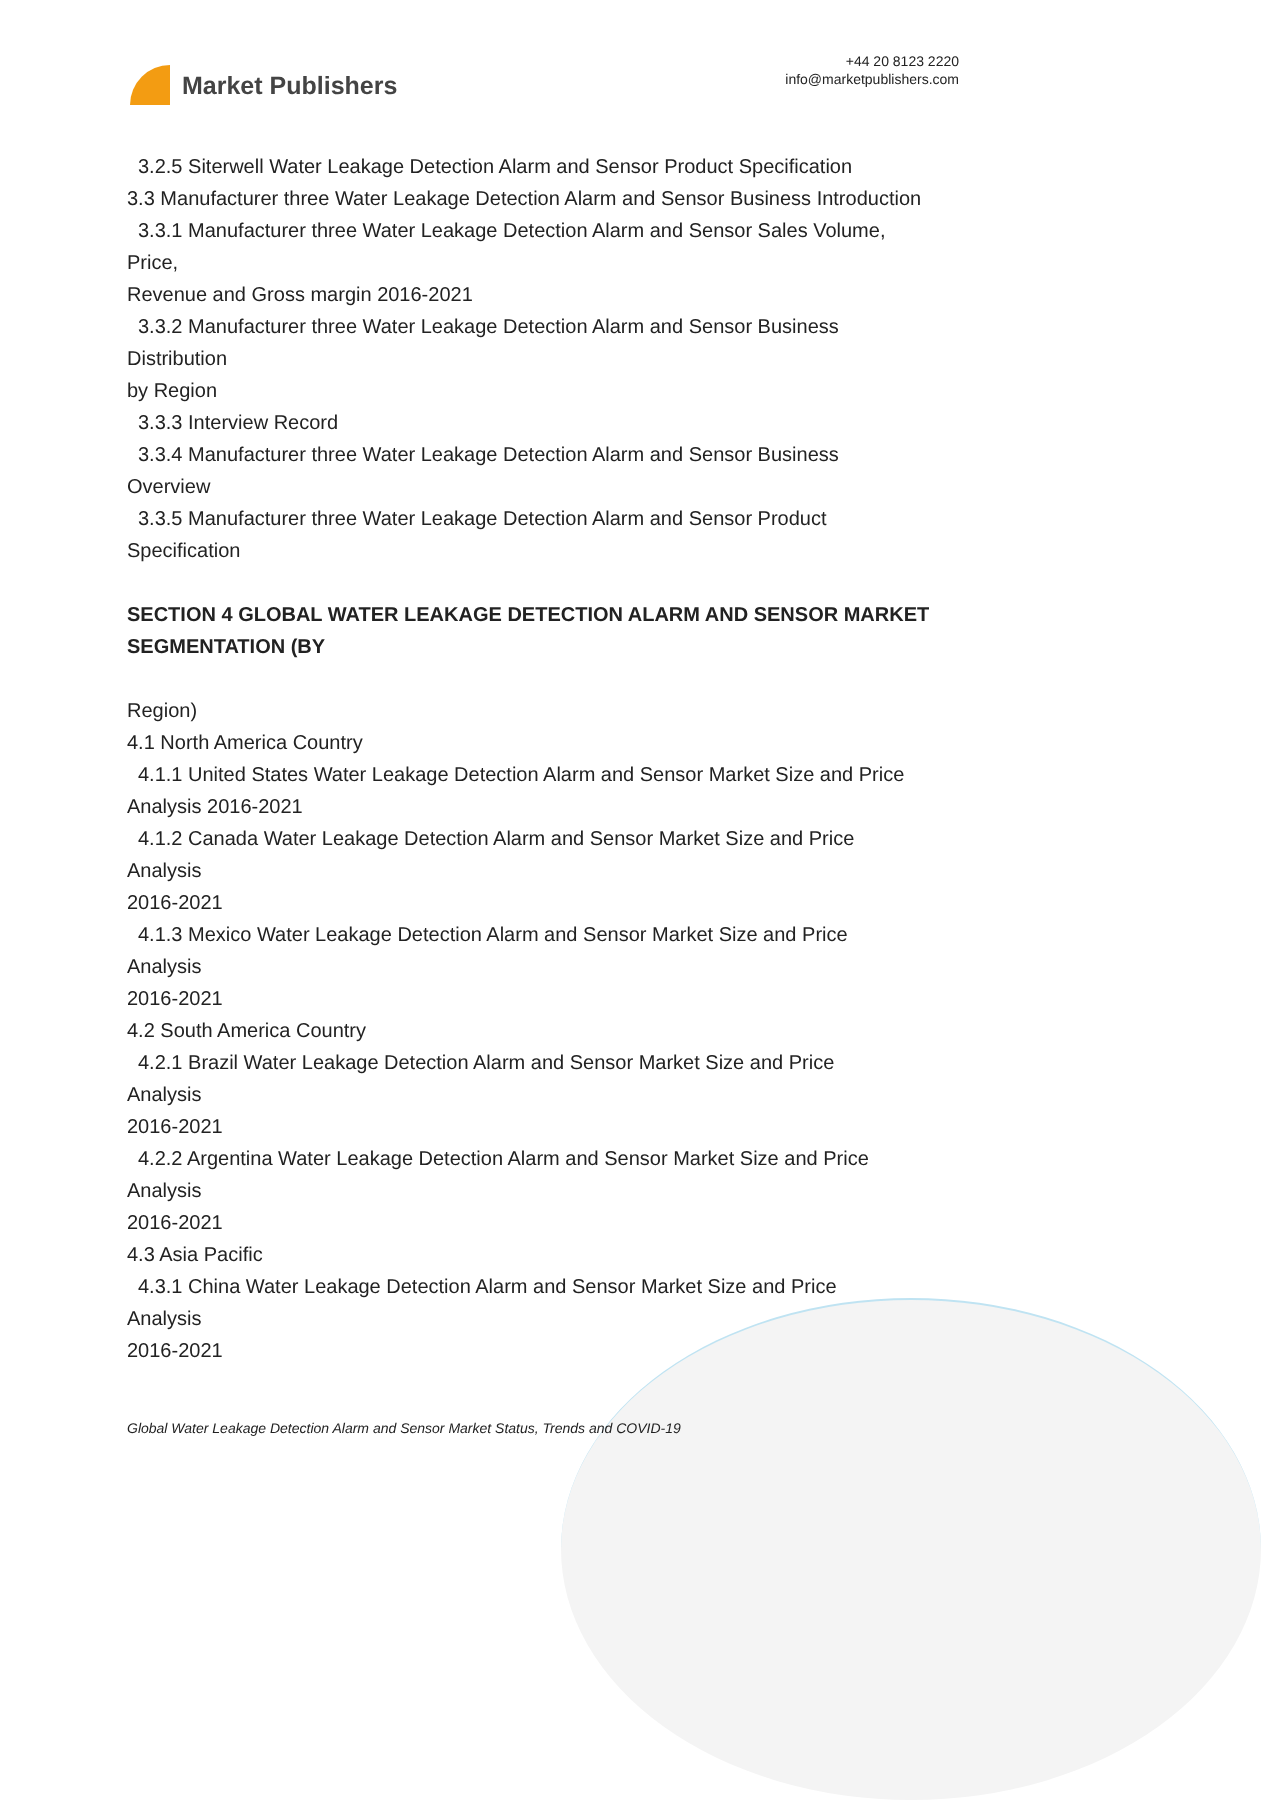Market Publishers
+44 20 8123 2220
info@marketpublishers.com
3.2.5 Siterwell Water Leakage Detection Alarm and Sensor Product Specification
3.3 Manufacturer three Water Leakage Detection Alarm and Sensor Business Introduction
3.3.1 Manufacturer three Water Leakage Detection Alarm and Sensor Sales Volume,
Price,
Revenue and Gross margin 2016-2021
3.3.2 Manufacturer three Water Leakage Detection Alarm and Sensor Business
Distribution
by Region
3.3.3 Interview Record
3.3.4 Manufacturer three Water Leakage Detection Alarm and Sensor Business
Overview
3.3.5 Manufacturer three Water Leakage Detection Alarm and Sensor Product
Specification
SECTION 4 GLOBAL WATER LEAKAGE DETECTION ALARM AND SENSOR MARKET SEGMENTATION (BY
Region)
4.1 North America Country
4.1.1 United States Water Leakage Detection Alarm and Sensor Market Size and Price
Analysis 2016-2021
4.1.2 Canada Water Leakage Detection Alarm and Sensor Market Size and Price
Analysis
2016-2021
4.1.3 Mexico Water Leakage Detection Alarm and Sensor Market Size and Price
Analysis
2016-2021
4.2 South America Country
4.2.1 Brazil Water Leakage Detection Alarm and Sensor Market Size and Price
Analysis
2016-2021
4.2.2 Argentina Water Leakage Detection Alarm and Sensor Market Size and Price
Analysis
2016-2021
4.3 Asia Pacific
4.3.1 China Water Leakage Detection Alarm and Sensor Market Size and Price
Analysis
2016-2021
Global Water Leakage Detection Alarm and Sensor Market Status, Trends and COVID-19